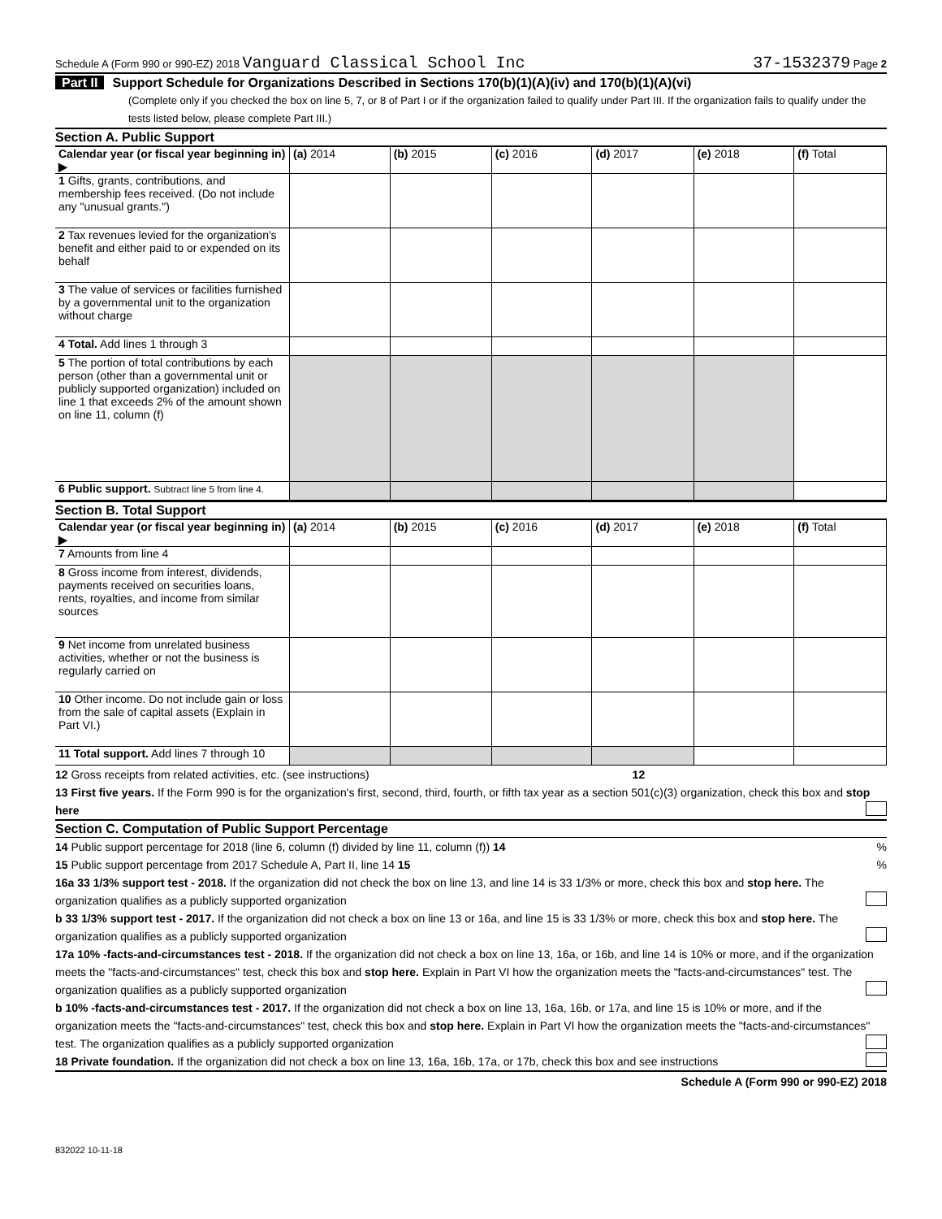Schedule A (Form 990 or 990-EZ) 2018 Vanguard Classical School Inc
37-1532379 Page 2
Part II Support Schedule for Organizations Described in Sections 170(b)(1)(A)(iv) and 170(b)(1)(A)(vi)
(Complete only if you checked the box on line 5, 7, or 8 of Part I or if the organization failed to qualify under Part III. If the organization fails to qualify under the tests listed below, please complete Part III.)
Section A. Public Support
| Calendar year (or fiscal year beginning in) ▶ | (a) 2014 | (b) 2015 | (c) 2016 | (d) 2017 | (e) 2018 | (f) Total |
| --- | --- | --- | --- | --- | --- | --- |
| 1 Gifts, grants, contributions, and membership fees received. (Do not include any "unusual grants.") | | | | | | |
| 2 Tax revenues levied for the organization's benefit and either paid to or expended on its behalf | | | | | | |
| 3 The value of services or facilities furnished by a governmental unit to the organization without charge | | | | | | |
| 4 Total. Add lines 1 through 3 | | | | | | |
| 5 The portion of total contributions by each person (other than a governmental unit or publicly supported organization) included on line 1 that exceeds 2% of the amount shown on line 11, column (f) | | | | | | |
| 6 Public support. Subtract line 5 from line 4. | | | | | | |
Section B. Total Support
| Calendar year (or fiscal year beginning in) ▶ | (a) 2014 | (b) 2015 | (c) 2016 | (d) 2017 | (e) 2018 | (f) Total |
| --- | --- | --- | --- | --- | --- | --- |
| 7 Amounts from line 4 | | | | | | |
| 8 Gross income from interest, dividends, payments received on securities loans, rents, royalties, and income from similar sources | | | | | | |
| 9 Net income from unrelated business activities, whether or not the business is regularly carried on | | | | | | |
| 10 Other income. Do not include gain or loss from the sale of capital assets (Explain in Part VI.) | | | | | | |
| 11 Total support. Add lines 7 through 10 | | | | | | |
12 Gross receipts from related activities, etc. (see instructions) 12
13 First five years. If the Form 990 is for the organization's first, second, third, fourth, or fifth tax year as a section 501(c)(3) organization, check this box and stop here
Section C. Computation of Public Support Percentage
14 Public support percentage for 2018 (line 6, column (f) divided by line 11, column (f)) 14 %
15 Public support percentage from 2017 Schedule A, Part II, line 14 15 %
16a 33 1/3% support test - 2018. If the organization did not check the box on line 13, and line 14 is 33 1/3% or more, check this box and stop here. The organization qualifies as a publicly supported organization
b 33 1/3% support test - 2017. If the organization did not check a box on line 13 or 16a, and line 15 is 33 1/3% or more, check this box and stop here. The organization qualifies as a publicly supported organization
17a 10% -facts-and-circumstances test - 2018. If the organization did not check a box on line 13, 16a, or 16b, and line 14 is 10% or more, and if the organization meets the "facts-and-circumstances" test, check this box and stop here. Explain in Part VI how the organization meets the "facts-and-circumstances" test. The organization qualifies as a publicly supported organization
b 10% -facts-and-circumstances test - 2017. If the organization did not check a box on line 13, 16a, 16b, or 17a, and line 15 is 10% or more, and if the organization meets the "facts-and-circumstances" test, check this box and stop here. Explain in Part VI how the organization meets the "facts-and-circumstances" test. The organization qualifies as a publicly supported organization
18 Private foundation. If the organization did not check a box on line 13, 16a, 16b, 17a, or 17b, check this box and see instructions
Schedule A (Form 990 or 990-EZ) 2018
832022 10-11-18